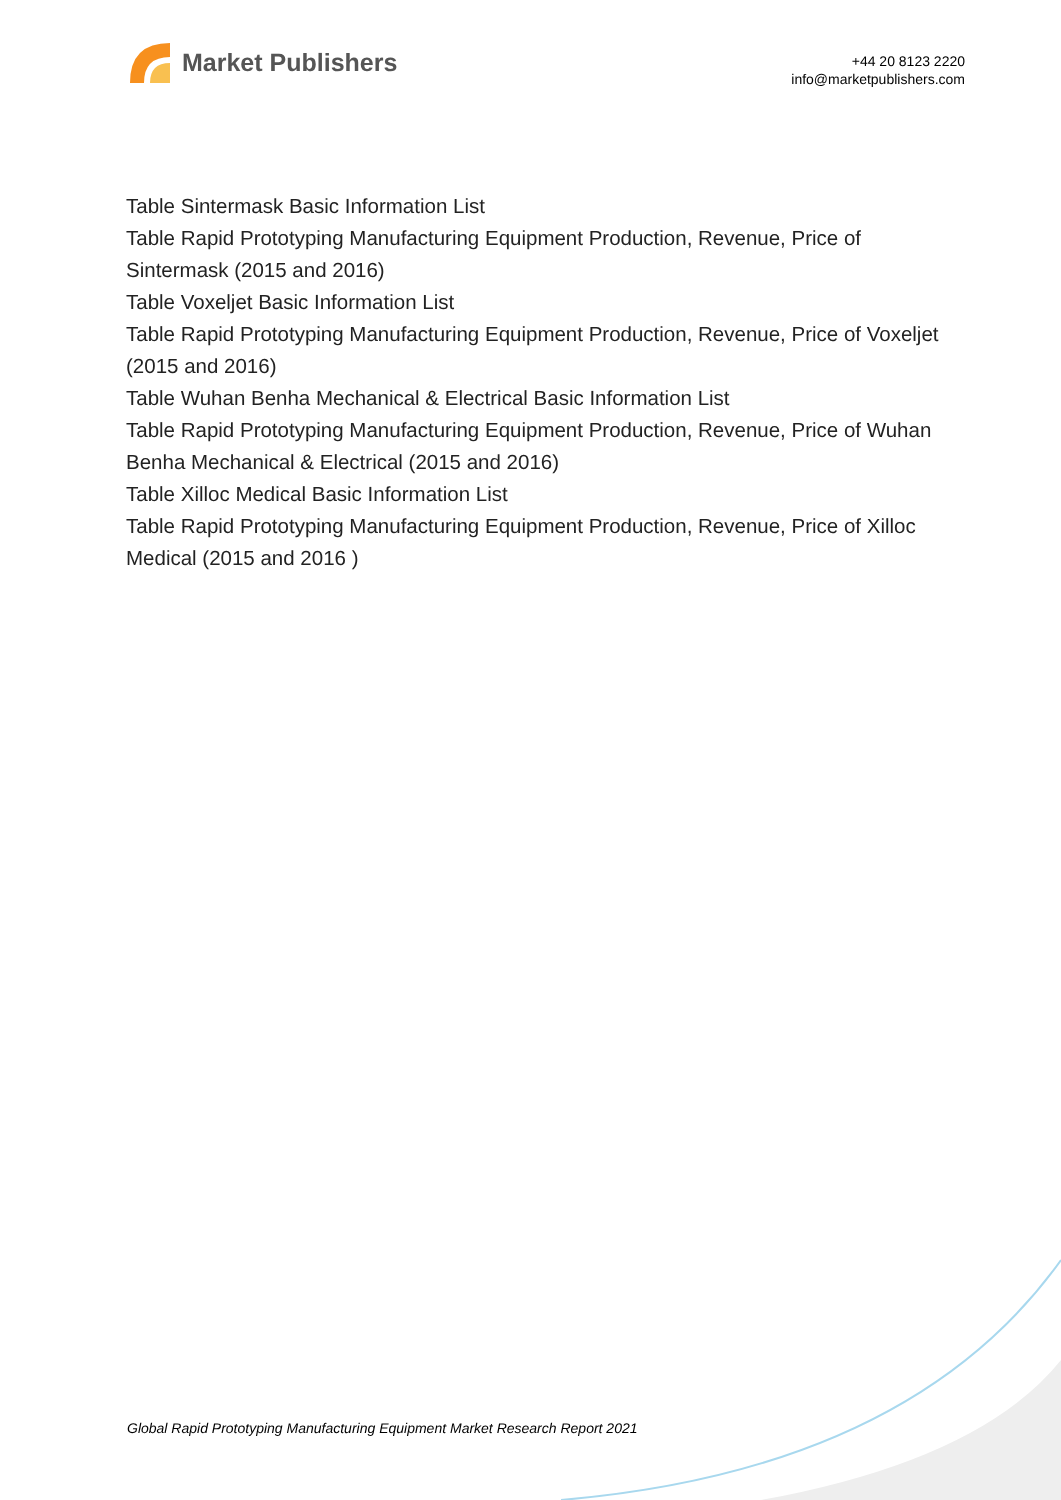Market Publishers
+44 20 8123 2220
info@marketpublishers.com
Table Sintermask Basic Information List
Table Rapid Prototyping Manufacturing Equipment Production, Revenue, Price of Sintermask (2015 and 2016)
Table Voxeljet Basic Information List
Table Rapid Prototyping Manufacturing Equipment Production, Revenue, Price of Voxeljet (2015 and 2016)
Table Wuhan Benha Mechanical & Electrical Basic Information List
Table Rapid Prototyping Manufacturing Equipment Production, Revenue, Price of Wuhan Benha Mechanical & Electrical (2015 and 2016)
Table Xilloc Medical Basic Information List
Table Rapid Prototyping Manufacturing Equipment Production, Revenue, Price of Xilloc Medical (2015 and 2016 )
Global Rapid Prototyping Manufacturing Equipment Market Research Report 2021